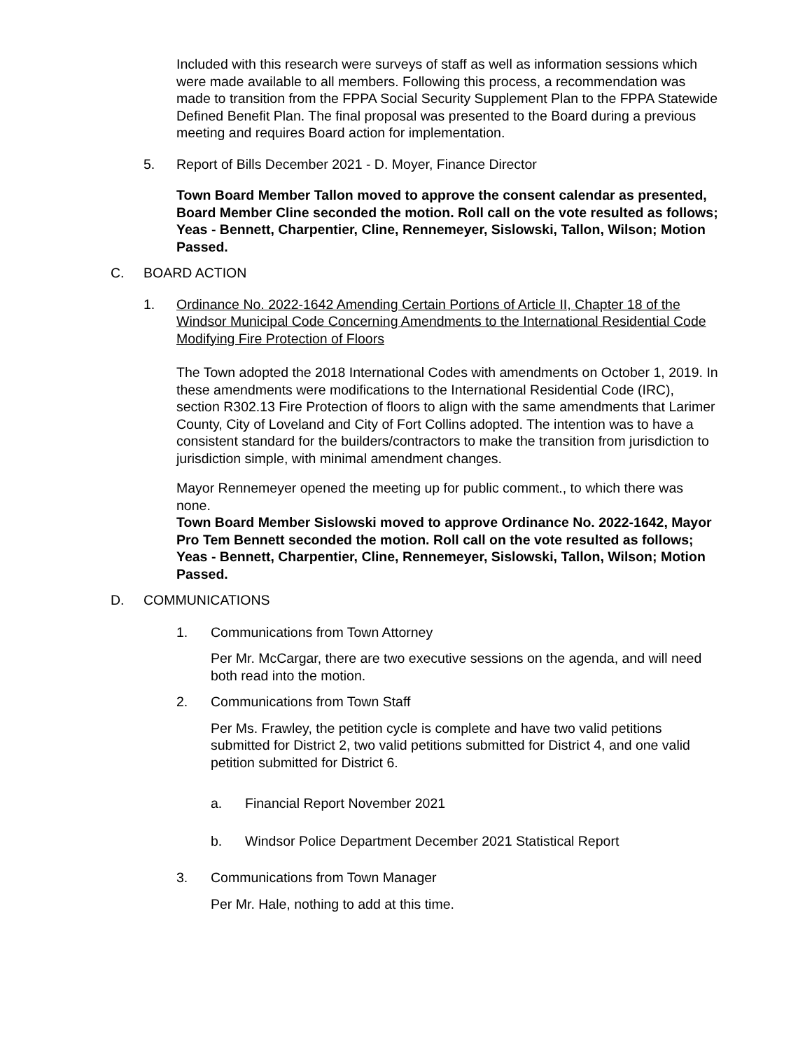Included with this research were surveys of staff as well as information sessions which were made available to all members. Following this process, a recommendation was made to transition from the FPPA Social Security Supplement Plan to the FPPA Statewide Defined Benefit Plan. The final proposal was presented to the Board during a previous meeting and requires Board action for implementation.
5. Report of Bills December 2021 - D. Moyer, Finance Director
Town Board Member Tallon moved to approve the consent calendar as presented, Board Member Cline seconded the motion. Roll call on the vote resulted as follows; Yeas - Bennett, Charpentier, Cline, Rennemeyer, Sislowski, Tallon, Wilson; Motion
Passed.
C. BOARD ACTION
1. Ordinance No. 2022-1642 Amending Certain Portions of Article II, Chapter 18 of the Windsor Municipal Code Concerning Amendments to the International Residential Code Modifying Fire Protection of Floors
The Town adopted the 2018 International Codes with amendments on October 1, 2019. In these amendments were modifications to the International Residential Code (IRC), section R302.13 Fire Protection of floors to align with the same amendments that Larimer County, City of Loveland and City of Fort Collins adopted. The intention was to have a consistent standard for the builders/contractors to make the transition from jurisdiction to jurisdiction simple, with minimal amendment changes.
Mayor Rennemeyer opened the meeting up for public comment., to which there was none.
Town Board Member Sislowski moved to approve Ordinance No. 2022-1642, Mayor Pro Tem Bennett seconded the motion. Roll call on the vote resulted as follows; Yeas - Bennett, Charpentier, Cline, Rennemeyer, Sislowski, Tallon, Wilson; Motion Passed.
D. COMMUNICATIONS
1. Communications from Town Attorney
Per Mr. McCargar, there are two executive sessions on the agenda, and will need both read into the motion.
2. Communications from Town Staff
Per Ms. Frawley, the petition cycle is complete and have two valid petitions submitted for District 2, two valid petitions submitted for District 4, and one valid petition submitted for District 6.
a. Financial Report November 2021
b. Windsor Police Department December 2021 Statistical Report
3. Communications from Town Manager
Per Mr. Hale, nothing to add at this time.